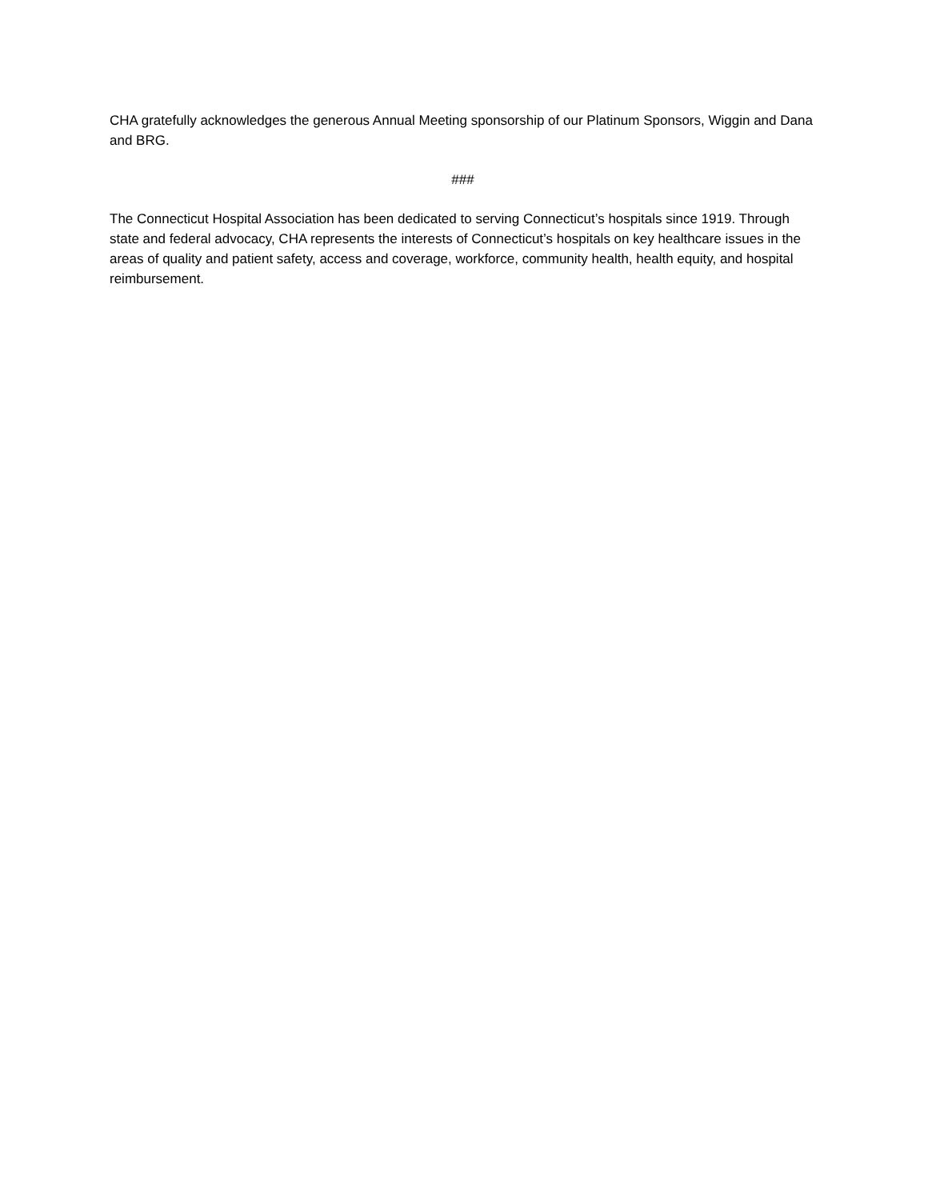CHA gratefully acknowledges the generous Annual Meeting sponsorship of our Platinum Sponsors, Wiggin and Dana and BRG.
###
The Connecticut Hospital Association has been dedicated to serving Connecticut’s hospitals since 1919. Through state and federal advocacy, CHA represents the interests of Connecticut’s hospitals on key healthcare issues in the areas of quality and patient safety, access and coverage, workforce, community health, health equity, and hospital reimbursement.